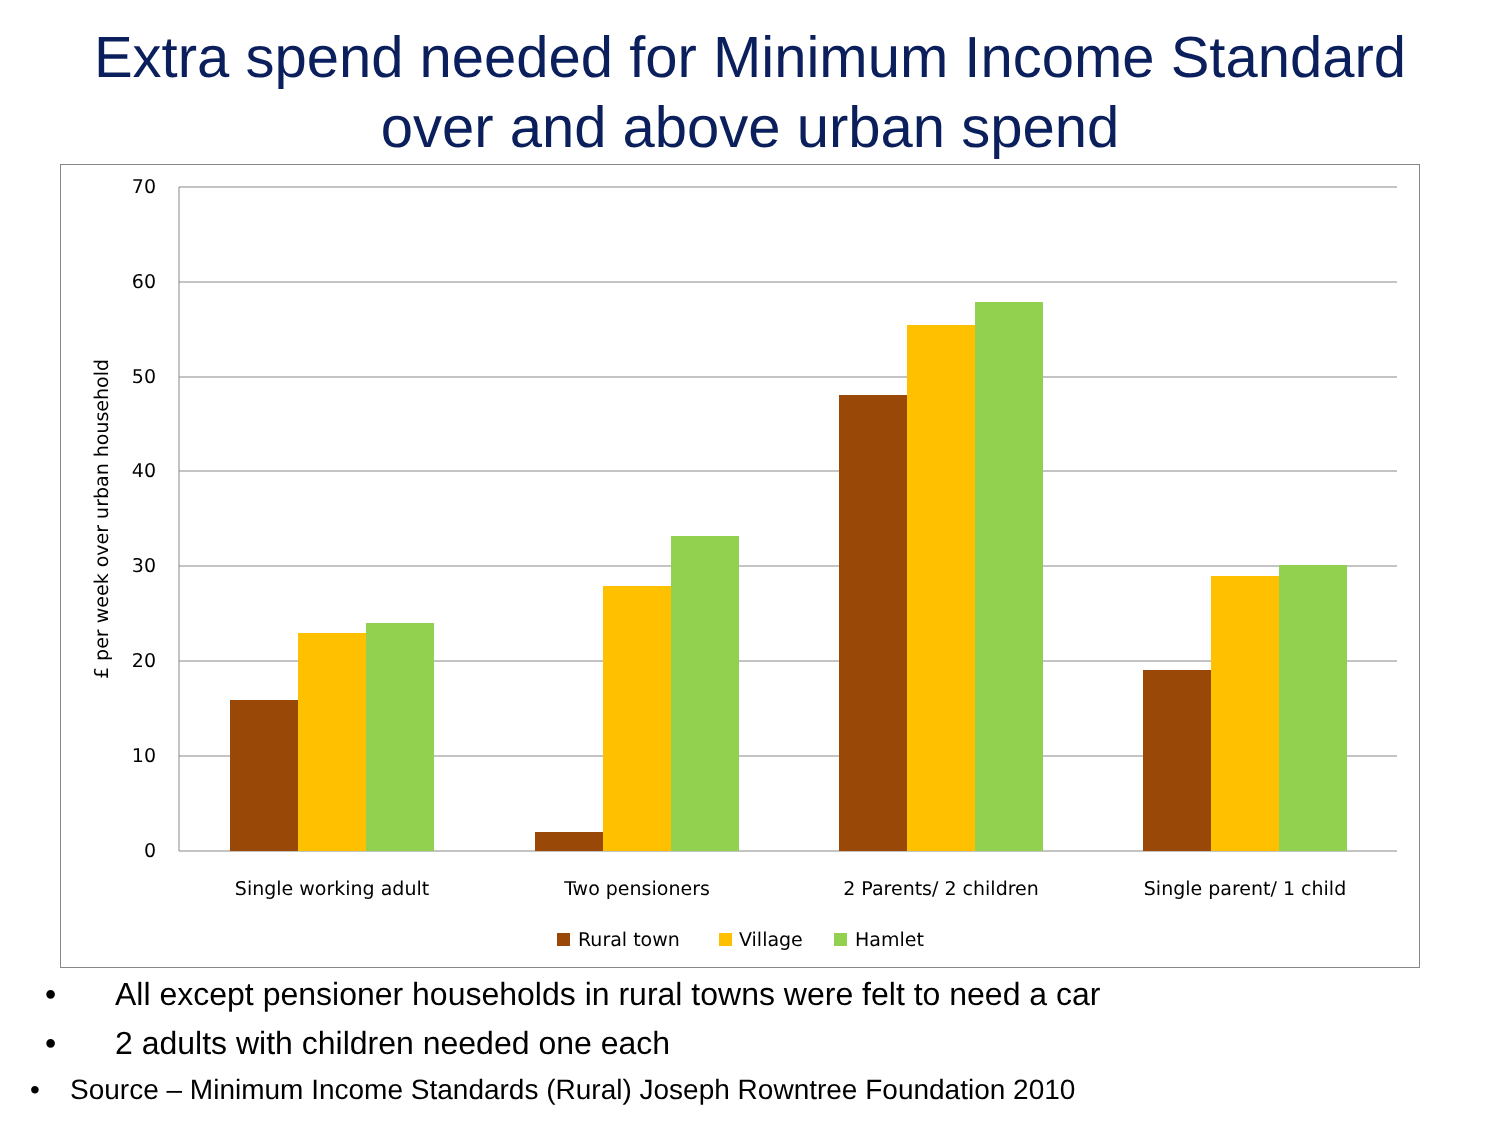Extra spend needed for Minimum Income Standard
over and above urban spend
70
60
50
40
30
20
10
0
£ per week over urban household
Single working adult
Two pensioners
2 Parents/ 2 children
Single parent/ 1 child
Rural town
Village
Hamlet
• All except pensioner households in rural towns were felt to need a car
• 2 adults with children needed one each
• Source – Minimum Income Standards (Rural) Joseph Rowntree Foundation 2010